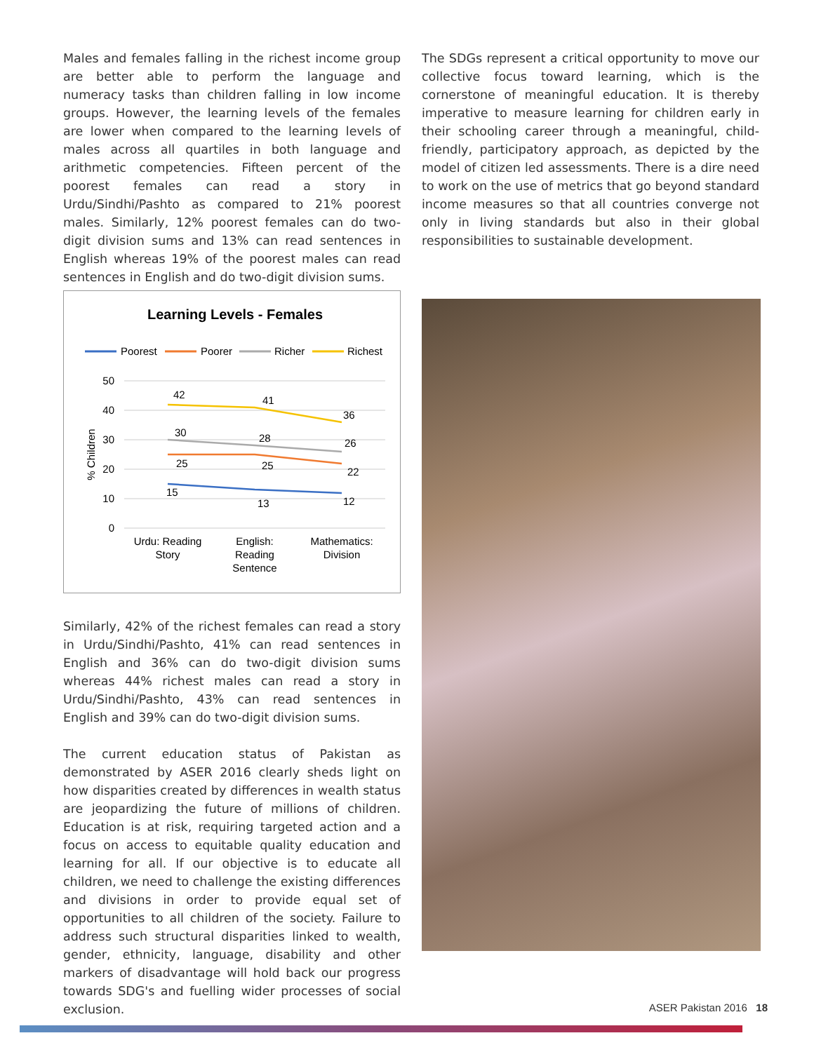Males and females falling in the richest income group are better able to perform the language and numeracy tasks than children falling in low income groups. However, the learning levels of the females are lower when compared to the learning levels of males across all quartiles in both language and arithmetic competencies. Fifteen percent of the poorest females can read a story in Urdu/Sindhi/Pashto as compared to 21% poorest males. Similarly, 12% poorest females can do two-digit division sums and 13% can read sentences in English whereas 19% of the poorest males can read sentences in English and do two-digit division sums.
Learning Levels - Females
Poorest
Poorer
Richer
Richest
50
40
30
20
10
0
% Children
42
41
36
30
28
26
25
25
22
15
13
12
Urdu: Reading
Story
English:
Reading
Sentence
Mathematics:
Division
Similarly, 42% of the richest females can read a story in Urdu/Sindhi/Pashto, 41% can read sentences in English and 36% can do two-digit division sums whereas 44% richest males can read a story in Urdu/Sindhi/Pashto, 43% can read sentences in English and 39% can do two-digit division sums.
The current education status of Pakistan as demonstrated by ASER 2016 clearly sheds light on how disparities created by differences in wealth status are jeopardizing the future of millions of children. Education is at risk, requiring targeted action and a focus on access to equitable quality education and learning for all. If our objective is to educate all children, we need to challenge the existing differences and divisions in order to provide equal set of opportunities to all children of the society. Failure to address such structural disparities linked to wealth, gender, ethnicity, language, disability and other markers of disadvantage will hold back our progress towards SDG's and fuelling wider processes of social exclusion.
The SDGs represent a critical opportunity to move our collective focus toward learning, which is the cornerstone of meaningful education. It is thereby imperative to measure learning for children early in their schooling career through a meaningful, child-friendly, participatory approach, as depicted by the model of citizen led assessments. There is a dire need to work on the use of metrics that go beyond standard income measures so that all countries converge not only in living standards but also in their global responsibilities to sustainable development.
ASER Pakistan 2016 18